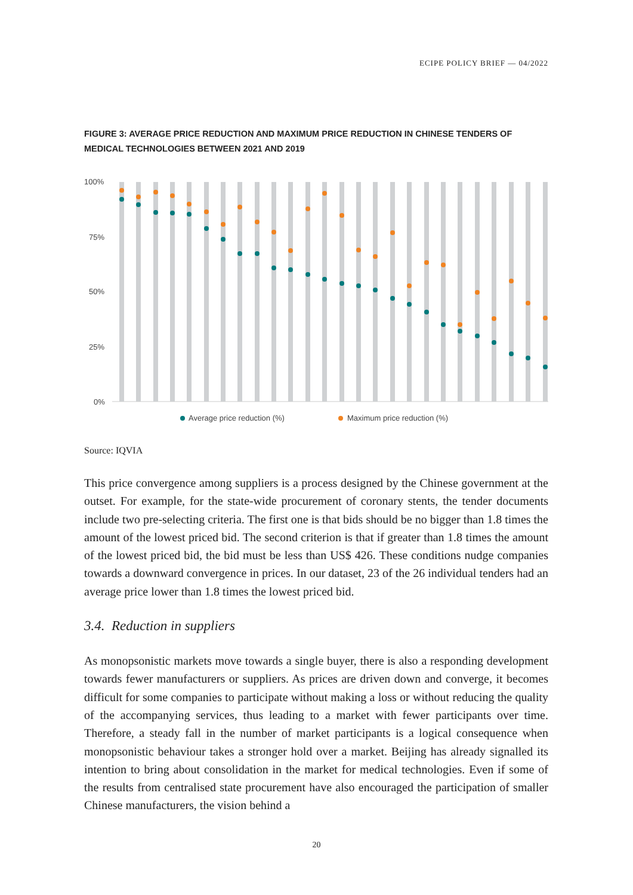ECIPE POLICY BRIEF — 04/2022
FIGURE 3: AVERAGE PRICE REDUCTION AND MAXIMUM PRICE REDUCTION IN CHINESE TENDERS OF MEDICAL TECHNOLOGIES BETWEEN 2021 AND 2019
100%
75%
50%
25%
0%
Average price reduction (%)
Maximum price reduction (%)
Source: IQVIA
This price convergence among suppliers is a process designed by the Chinese government at the outset. For example, for the state-wide procurement of coronary stents, the tender documents include two pre-selecting criteria. The first one is that bids should be no bigger than 1.8 times the amount of the lowest priced bid. The second criterion is that if greater than 1.8 times the amount of the lowest priced bid, the bid must be less than US$ 426. These conditions nudge companies towards a downward convergence in prices. In our dataset, 23 of the 26 individual tenders had an average price lower than 1.8 times the lowest priced bid.
3.4. Reduction in suppliers
As monopsonistic markets move towards a single buyer, there is also a responding development towards fewer manufacturers or suppliers. As prices are driven down and converge, it becomes difficult for some companies to participate without making a loss or without reducing the quality of the accompanying services, thus leading to a market with fewer participants over time. Therefore, a steady fall in the number of market participants is a logical consequence when monopsonistic behaviour takes a stronger hold over a market. Beijing has already signalled its intention to bring about consolidation in the market for medical technologies. Even if some of the results from centralised state procurement have also encouraged the participation of smaller Chinese manufacturers, the vision behind a
20